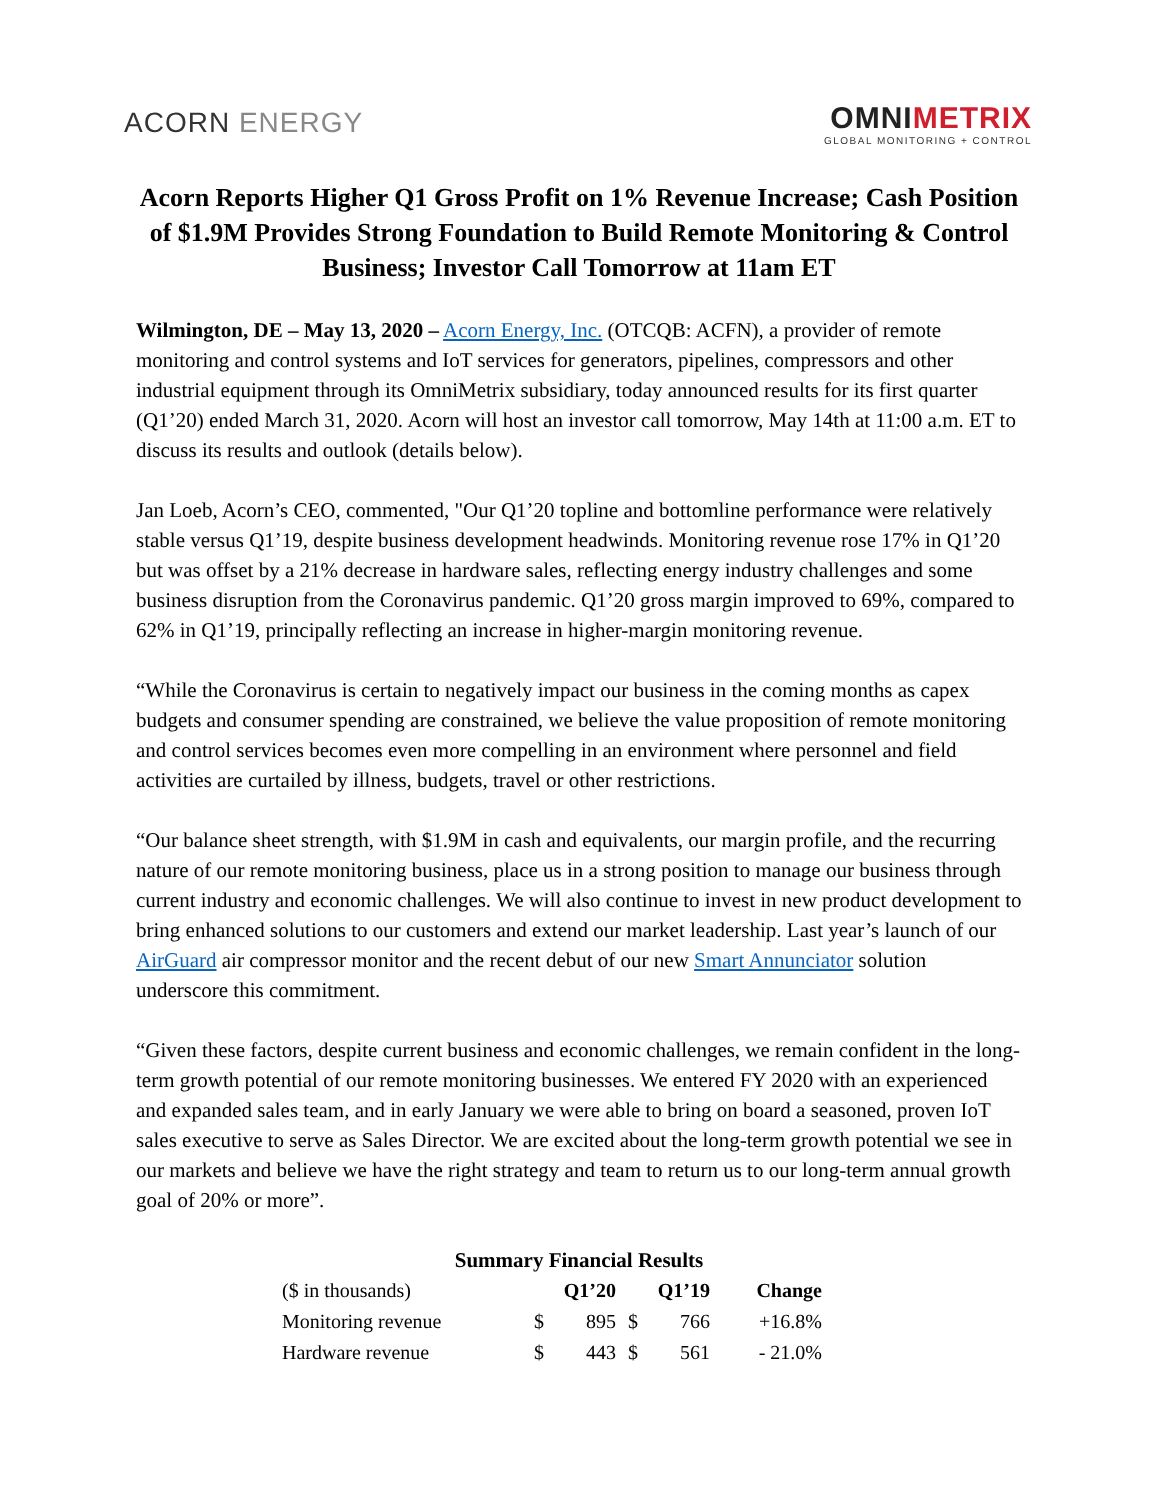ACORN ENERGY
OMNIMETRIX
GLOBAL MONITORING + CONTROL
Acorn Reports Higher Q1 Gross Profit on 1% Revenue Increase; Cash Position of $1.9M Provides Strong Foundation to Build Remote Monitoring & Control Business; Investor Call Tomorrow at 11am ET
Wilmington, DE – May 13, 2020 – Acorn Energy, Inc. (OTCQB: ACFN), a provider of remote monitoring and control systems and IoT services for generators, pipelines, compressors and other industrial equipment through its OmniMetrix subsidiary, today announced results for its first quarter (Q1’20) ended March 31, 2020. Acorn will host an investor call tomorrow, May 14th at 11:00 a.m. ET to discuss its results and outlook (details below).
Jan Loeb, Acorn’s CEO, commented, "Our Q1’20 topline and bottomline performance were relatively stable versus Q1’19, despite business development headwinds. Monitoring revenue rose 17% in Q1’20 but was offset by a 21% decrease in hardware sales, reflecting energy industry challenges and some business disruption from the Coronavirus pandemic. Q1’20 gross margin improved to 69%, compared to 62% in Q1’19, principally reflecting an increase in higher-margin monitoring revenue.
“While the Coronavirus is certain to negatively impact our business in the coming months as capex budgets and consumer spending are constrained, we believe the value proposition of remote monitoring and control services becomes even more compelling in an environment where personnel and field activities are curtailed by illness, budgets, travel or other restrictions.
“Our balance sheet strength, with $1.9M in cash and equivalents, our margin profile, and the recurring nature of our remote monitoring business, place us in a strong position to manage our business through current industry and economic challenges. We will also continue to invest in new product development to bring enhanced solutions to our customers and extend our market leadership. Last year’s launch of our AirGuard air compressor monitor and the recent debut of our new Smart Annunciator solution underscore this commitment.
“Given these factors, despite current business and economic challenges, we remain confident in the long-term growth potential of our remote monitoring businesses. We entered FY 2020 with an experienced and expanded sales team, and in early January we were able to bring on board a seasoned, proven IoT sales executive to serve as Sales Director. We are excited about the long-term growth potential we see in our markets and believe we have the right strategy and team to return us to our long-term annual growth goal of 20% or more”.
Summary Financial Results
| ($ in thousands) | Q1’20 | | Q1’19 | | Change |
| Monitoring revenue | $ | 895 | $ | 766 | +16.8% |
| Hardware revenue | $ | 443 | $ | 561 | - 21.0% |